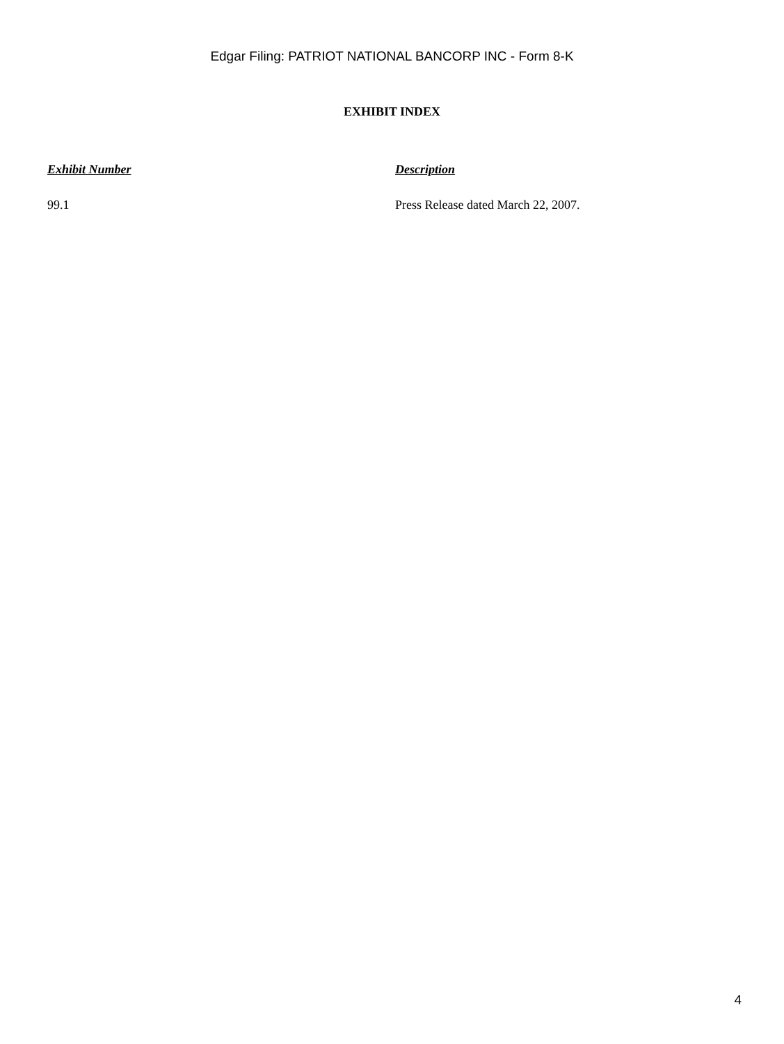Edgar Filing: PATRIOT NATIONAL BANCORP INC - Form 8-K
EXHIBIT INDEX
| Exhibit Number | Description |
| --- | --- |
| 99.1 | Press Release dated March 22, 2007. |
4